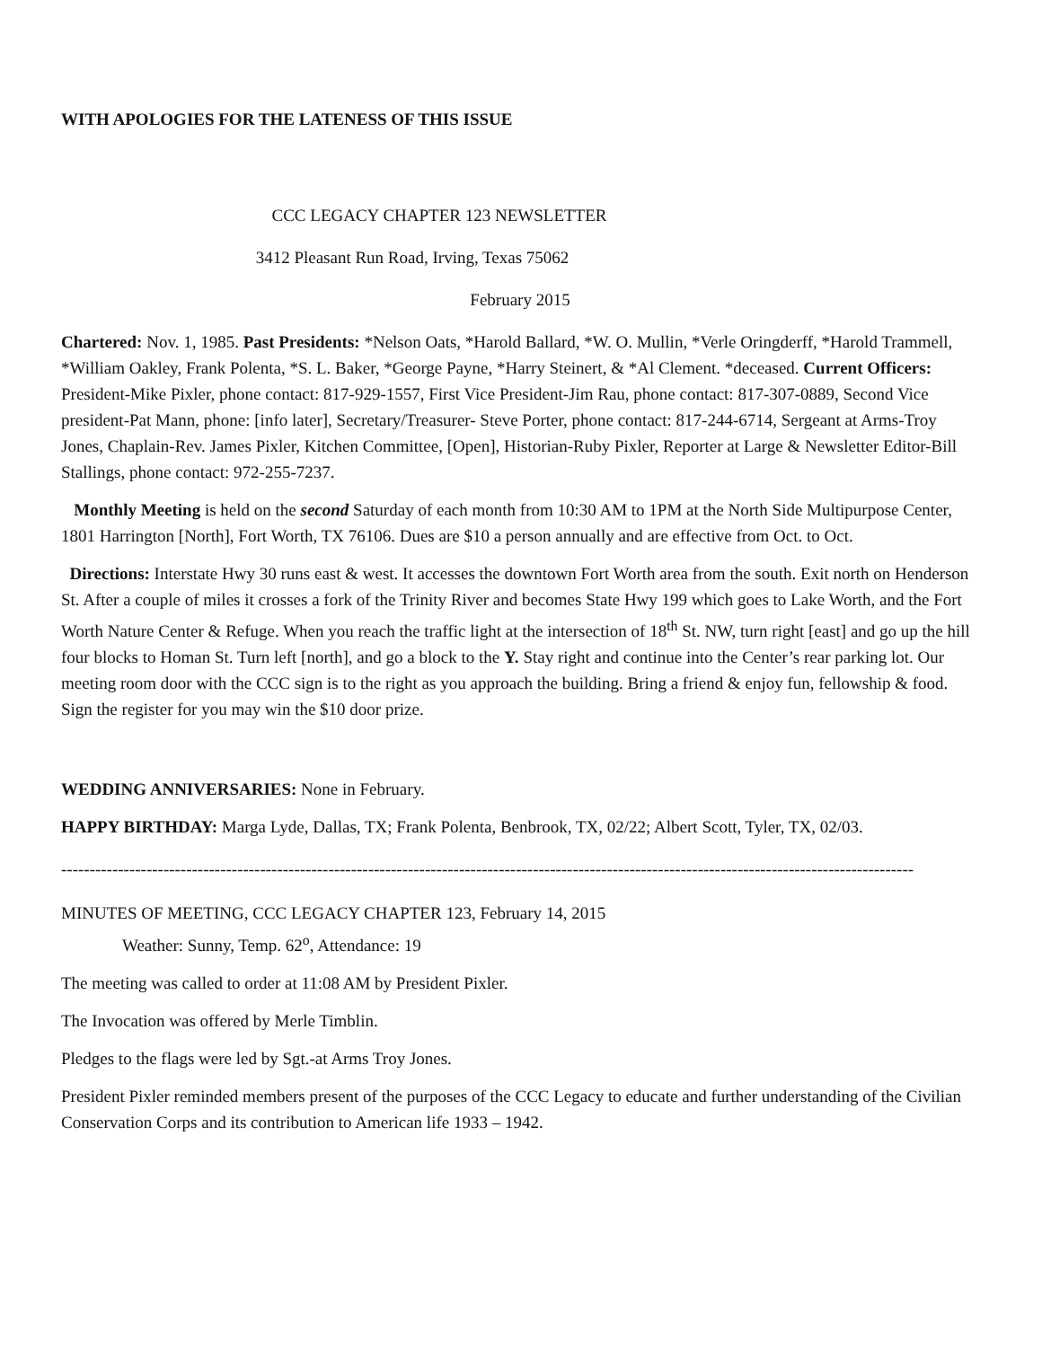WITH APOLOGIES FOR THE LATENESS OF THIS ISSUE
CCC LEGACY CHAPTER 123 NEWSLETTER
3412 Pleasant Run Road, Irving, Texas 75062
February 2015
Chartered: Nov. 1, 1985. Past Presidents: *Nelson Oats, *Harold Ballard, *W. O. Mullin, *Verle Oringderff, *Harold Trammell, *William Oakley, Frank Polenta, *S. L. Baker, *George Payne, *Harry Steinert, & *Al Clement. *deceased. Current Officers: President-Mike Pixler, phone contact: 817-929-1557, First Vice President-Jim Rau, phone contact: 817-307-0889, Second Vice president-Pat Mann, phone: [info later], Secretary/Treasurer- Steve Porter, phone contact: 817-244-6714, Sergeant at Arms-Troy Jones, Chaplain-Rev. James Pixler, Kitchen Committee, [Open], Historian-Ruby Pixler, Reporter at Large & Newsletter Editor-Bill Stallings, phone contact: 972-255-7237.
Monthly Meeting is held on the second Saturday of each month from 10:30 AM to 1PM at the North Side Multipurpose Center, 1801 Harrington [North], Fort Worth, TX 76106. Dues are $10 a person annually and are effective from Oct. to Oct.
Directions: Interstate Hwy 30 runs east & west. It accesses the downtown Fort Worth area from the south. Exit north on Henderson St. After a couple of miles it crosses a fork of the Trinity River and becomes State Hwy 199 which goes to Lake Worth, and the Fort Worth Nature Center & Refuge. When you reach the traffic light at the intersection of 18<sup>th</sup> St. NW, turn right [east] and go up the hill four blocks to Homan St. Turn left [north], and go a block to the Y. Stay right and continue into the Center’s rear parking lot. Our meeting room door with the CCC sign is to the right as you approach the building. Bring a friend & enjoy fun, fellowship & food. Sign the register for you may win the $10 door prize.
WEDDING ANNIVERSARIES: None in February.
HAPPY BIRTHDAY: Marga Lyde, Dallas, TX; Frank Polenta, Benbrook, TX, 02/22; Albert Scott, Tyler, TX, 02/03.
------------------------------------------------------------------------------------------------------------------------------------------------------
MINUTES OF MEETING, CCC LEGACY CHAPTER 123, February 14, 2015
Weather: Sunny, Temp. 62<sup>o</sup>, Attendance: 19
The meeting was called to order at 11:08 AM by President Pixler.
The Invocation was offered by Merle Timblin.
Pledges to the flags were led by Sgt.-at Arms Troy Jones.
President Pixler reminded members present of the purposes of the CCC Legacy to educate and further understanding of the Civilian Conservation Corps and its contribution to American life 1933 – 1942.